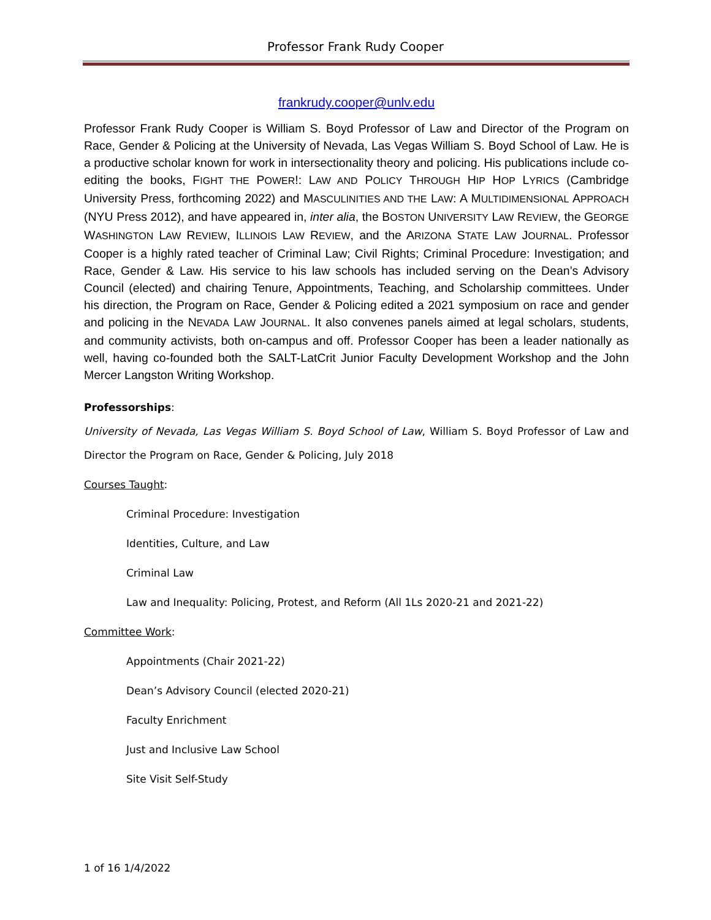Professor Frank Rudy Cooper
frankrudy.cooper@unlv.edu
Professor Frank Rudy Cooper is William S. Boyd Professor of Law and Director of the Program on Race, Gender & Policing at the University of Nevada, Las Vegas William S. Boyd School of Law. He is a productive scholar known for work in intersectionality theory and policing. His publications include co-editing the books, FIGHT THE POWER!: LAW AND POLICY THROUGH HIP HOP LYRICS (Cambridge University Press, forthcoming 2022) and MASCULINITIES AND THE LAW: A MULTIDIMENSIONAL APPROACH (NYU Press 2012), and have appeared in, inter alia, the BOSTON UNIVERSITY LAW REVIEW, the GEORGE WASHINGTON LAW REVIEW, ILLINOIS LAW REVIEW, and the ARIZONA STATE LAW JOURNAL. Professor Cooper is a highly rated teacher of Criminal Law; Civil Rights; Criminal Procedure: Investigation; and Race, Gender & Law. His service to his law schools has included serving on the Dean’s Advisory Council (elected) and chairing Tenure, Appointments, Teaching, and Scholarship committees. Under his direction, the Program on Race, Gender & Policing edited a 2021 symposium on race and gender and policing in the NEVADA LAW JOURNAL. It also convenes panels aimed at legal scholars, students, and community activists, both on-campus and off. Professor Cooper has been a leader nationally as well, having co-founded both the SALT-LatCrit Junior Faculty Development Workshop and the John Mercer Langston Writing Workshop.
Professorships:
University of Nevada, Las Vegas William S. Boyd School of Law, William S. Boyd Professor of Law and Director the Program on Race, Gender & Policing, July 2018
Courses Taught:
Criminal Procedure: Investigation
Identities, Culture, and Law
Criminal Law
Law and Inequality: Policing, Protest, and Reform (All 1Ls 2020-21 and 2021-22)
Committee Work:
Appointments (Chair 2021-22)
Dean’s Advisory Council (elected 2020-21)
Faculty Enrichment
Just and Inclusive Law School
Site Visit Self-Study
1 of 16 1/4/2022